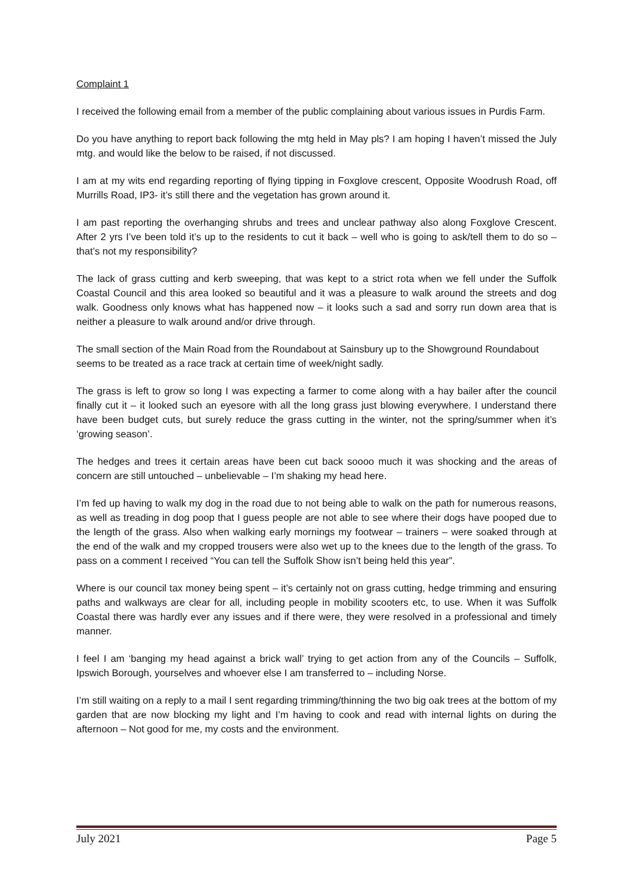Complaint 1
I received the following email from a member of the public complaining about various issues in Purdis Farm.
Do you have anything to report back following the mtg held in May pls? I am hoping I haven’t missed the July mtg. and would like the below to be raised, if not discussed.
I am at my wits end regarding reporting of flying tipping in Foxglove crescent, Opposite Woodrush Road, off Murrills Road, IP3- it’s still there and the vegetation has grown around it.
I am past reporting the overhanging shrubs and trees and unclear pathway also along Foxglove Crescent. After 2 yrs I’ve been told it’s up to the residents to cut it back – well who is going to ask/tell them to do so – that’s not my responsibility?
The lack of grass cutting and kerb sweeping, that was kept to a strict rota when we fell under the Suffolk Coastal Council and this area looked so beautiful and it was a pleasure to walk around the streets and dog walk. Goodness only knows what has happened now – it looks such a sad and sorry run down area that is neither a pleasure to walk around and/or drive through.
The small section of the Main Road from the Roundabout at Sainsbury up to the Showground Roundabout seems to be treated as a race track at certain time of week/night sadly.
The grass is left to grow so long I was expecting a farmer to come along with a hay bailer after the council finally cut it – it looked such an eyesore with all the long grass just blowing everywhere. I understand there have been budget cuts, but surely reduce the grass cutting in the winter, not the spring/summer when it’s ‘growing season’.
The hedges and trees it certain areas have been cut back soooo much it was shocking and the areas of concern are still untouched – unbelievable – I’m shaking my head here.
I’m fed up having to walk my dog in the road due to not being able to walk on the path for numerous reasons, as well as treading in dog poop that I guess people are not able to see where their dogs have pooped due to the length of the grass. Also when walking early mornings my footwear – trainers – were soaked through at the end of the walk and my cropped trousers were also wet up to the knees due to the length of the grass. To pass on a comment I received “You can tell the Suffolk Show isn’t being held this year”.
Where is our council tax money being spent – it’s certainly not on grass cutting, hedge trimming and ensuring paths and walkways are clear for all, including people in mobility scooters etc, to use. When it was Suffolk Coastal there was hardly ever any issues and if there were, they were resolved in a professional and timely manner.
I feel I am ‘banging my head against a brick wall’ trying to get action from any of the Councils – Suffolk, Ipswich Borough, yourselves and whoever else I am transferred to – including Norse.
I’m still waiting on a reply to a mail I sent regarding trimming/thinning the two big oak trees at the bottom of my garden that are now blocking my light and I’m having to cook and read with internal lights on during the afternoon – Not good for me, my costs and the environment.
July 2021 Page 5